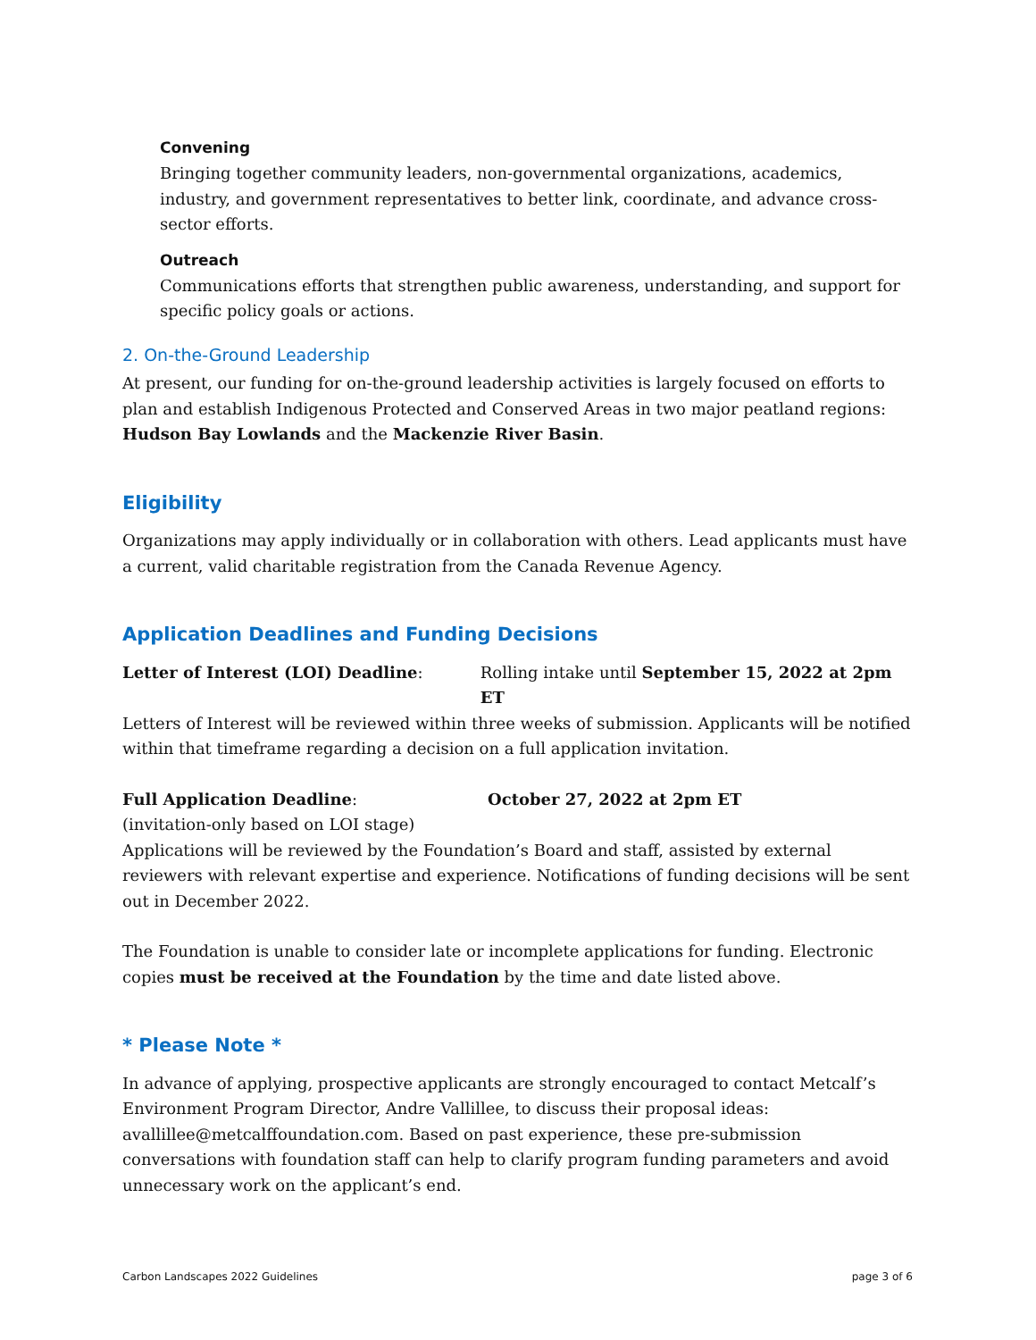Convening
Bringing together community leaders, non-governmental organizations, academics, industry, and government representatives to better link, coordinate, and advance cross-sector efforts.
Outreach
Communications efforts that strengthen public awareness, understanding, and support for specific policy goals or actions.
2. On-the-Ground Leadership
At present, our funding for on-the-ground leadership activities is largely focused on efforts to plan and establish Indigenous Protected and Conserved Areas in two major peatland regions: Hudson Bay Lowlands and the Mackenzie River Basin.
Eligibility
Organizations may apply individually or in collaboration with others. Lead applicants must have a current, valid charitable registration from the Canada Revenue Agency.
Application Deadlines and Funding Decisions
Letter of Interest (LOI) Deadline: Rolling intake until September 15, 2022 at 2pm ET
Letters of Interest will be reviewed within three weeks of submission. Applicants will be notified within that timeframe regarding a decision on a full application invitation.
Full Application Deadline: October 27, 2022 at 2pm ET
(invitation-only based on LOI stage)
Applications will be reviewed by the Foundation’s Board and staff, assisted by external reviewers with relevant expertise and experience. Notifications of funding decisions will be sent out in December 2022.
The Foundation is unable to consider late or incomplete applications for funding. Electronic copies must be received at the Foundation by the time and date listed above.
* Please Note *
In advance of applying, prospective applicants are strongly encouraged to contact Metcalf’s Environment Program Director, Andre Vallillee, to discuss their proposal ideas: avallillee@metcalffoundation.com. Based on past experience, these pre-submission conversations with foundation staff can help to clarify program funding parameters and avoid unnecessary work on the applicant’s end.
Carbon Landscapes 2022 Guidelines page 3 of 6